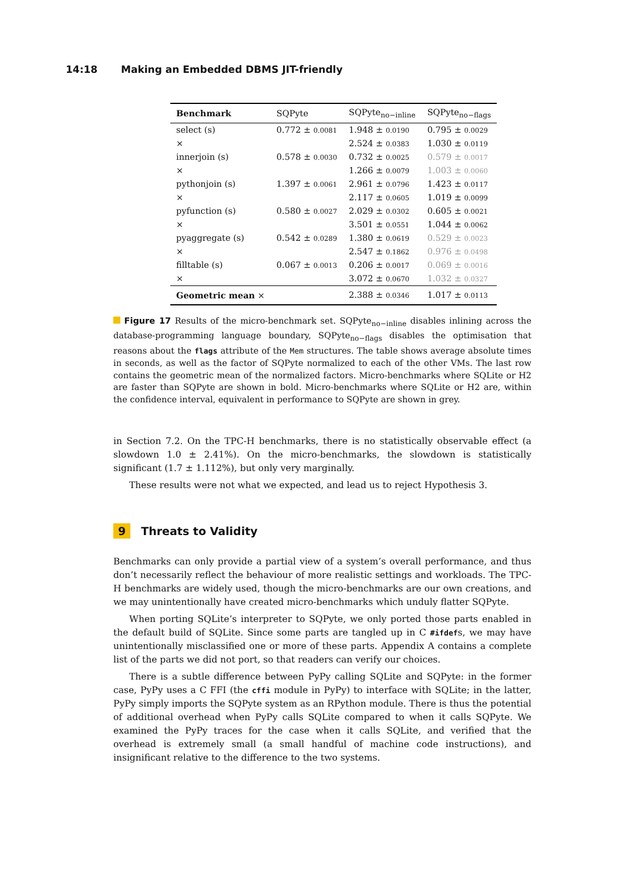14:18 Making an Embedded DBMS JIT-friendly
| Benchmark | SQPyte | SQPyte<sub>no−inline</sub> | SQPyte<sub>no−flags</sub> |
| --- | --- | --- | --- |
| select (s) | 0.772 ± 0.0081 | 1.948 ± 0.0190 | 0.795 ± 0.0029 |
| × | | 2.524 ± 0.0383 | 1.030 ± 0.0119 |
| innerjoin (s) | 0.578 ± 0.0030 | 0.732 ± 0.0025 | 0.579 ± 0.0017 |
| × | | 1.266 ± 0.0079 | 1.003 ± 0.0060 |
| pythonjoin (s) | 1.397 ± 0.0061 | 2.961 ± 0.0796 | 1.423 ± 0.0117 |
| × | | 2.117 ± 0.0605 | 1.019 ± 0.0099 |
| pyfunction (s) | 0.580 ± 0.0027 | 2.029 ± 0.0302 | 0.605 ± 0.0021 |
| × | | 3.501 ± 0.0551 | 1.044 ± 0.0062 |
| pyaggregate (s) | 0.542 ± 0.0289 | 1.380 ± 0.0619 | 0.529 ± 0.0023 |
| × | | 2.547 ± 0.1862 | 0.976 ± 0.0498 |
| filltable (s) | 0.067 ± 0.0013 | 0.206 ± 0.0017 | 0.069 ± 0.0016 |
| × | | 3.072 ± 0.0670 | 1.032 ± 0.0327 |
| Geometric mean × | | 2.388 ± 0.0346 | 1.017 ± 0.0113 |
Figure 17 Results of the micro-benchmark set. SQPyte<sub>no−inline</sub> disables inlining across the database-programming language boundary, SQPyte<sub>no−flags</sub> disables the optimisation that reasons about the flags attribute of the Mem structures. The table shows average absolute times in seconds, as well as the factor of SQPyte normalized to each of the other VMs. The last row contains the geometric mean of the normalized factors. Micro-benchmarks where SQLite or H2 are faster than SQPyte are shown in bold. Micro-benchmarks where SQLite or H2 are, within the confidence interval, equivalent in performance to SQPyte are shown in grey.
in Section 7.2. On the TPC-H benchmarks, there is no statistically observable effect (a slowdown 1.0 ± 2.41%). On the micro-benchmarks, the slowdown is statistically significant (1.7 ± 1.112%), but only very marginally.
These results were not what we expected, and lead us to reject Hypothesis 3.
9 Threats to Validity
Benchmarks can only provide a partial view of a system’s overall performance, and thus don’t necessarily reflect the behaviour of more realistic settings and workloads. The TPC-H benchmarks are widely used, though the micro-benchmarks are our own creations, and we may unintentionally have created micro-benchmarks which unduly flatter SQPyte.
When porting SQLite’s interpreter to SQPyte, we only ported those parts enabled in the default build of SQLite. Since some parts are tangled up in C #ifdefs, we may have unintentionally misclassified one or more of these parts. Appendix A contains a complete list of the parts we did not port, so that readers can verify our choices.
There is a subtle difference between PyPy calling SQLite and SQPyte: in the former case, PyPy uses a C FFI (the cffi module in PyPy) to interface with SQLite; in the latter, PyPy simply imports the SQPyte system as an RPython module. There is thus the potential of additional overhead when PyPy calls SQLite compared to when it calls SQPyte. We examined the PyPy traces for the case when it calls SQLite, and verified that the overhead is extremely small (a small handful of machine code instructions), and insignificant relative to the difference to the two systems.